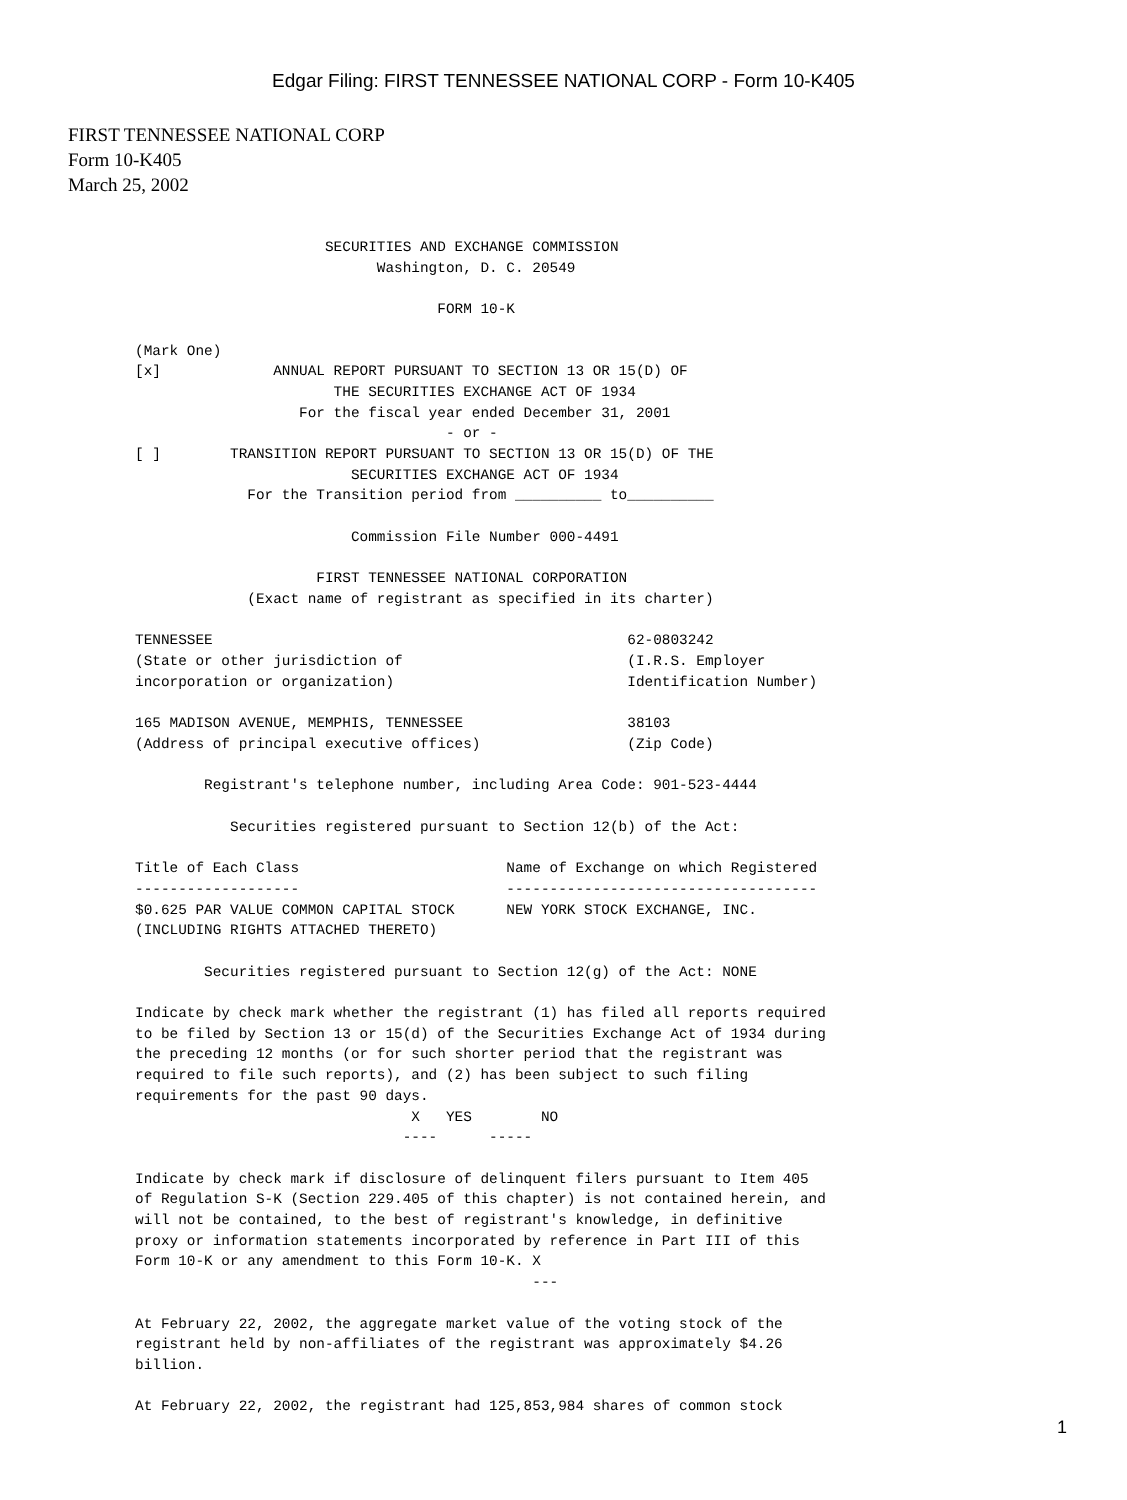Edgar Filing: FIRST TENNESSEE NATIONAL CORP - Form 10-K405
FIRST TENNESSEE NATIONAL CORP
Form 10-K405
March 25, 2002
                      SECURITIES AND EXCHANGE COMMISSION
                            Washington, D. C. 20549

                                   FORM 10-K

(Mark One)
[x]             ANNUAL REPORT PURSUANT TO SECTION 13 OR 15(D) OF
                       THE SECURITIES EXCHANGE ACT OF 1934
                   For the fiscal year ended December 31, 2001
                                    - or -
[ ]        TRANSITION REPORT PURSUANT TO SECTION 13 OR 15(D) OF THE
                         SECURITIES EXCHANGE ACT OF 1934
             For the Transition period from __________ to__________

                         Commission File Number 000-4491

                     FIRST TENNESSEE NATIONAL CORPORATION
             (Exact name of registrant as specified in its charter)

TENNESSEE                                                62-0803242
(State or other jurisdiction of                          (I.R.S. Employer
incorporation or organization)                           Identification Number)

165 MADISON AVENUE, MEMPHIS, TENNESSEE                   38103
(Address of principal executive offices)                 (Zip Code)

        Registrant's telephone number, including Area Code: 901-523-4444

           Securities registered pursuant to Section 12(b) of the Act:

Title of Each Class                        Name of Exchange on which Registered
-------------------                        ------------------------------------
$0.625 PAR VALUE COMMON CAPITAL STOCK      NEW YORK STOCK EXCHANGE, INC.
(INCLUDING RIGHTS ATTACHED THERETO)

        Securities registered pursuant to Section 12(g) of the Act: NONE

Indicate by check mark whether the registrant (1) has filed all reports required
to be filed by Section 13 or 15(d) of the Securities Exchange Act of 1934 during
the preceding 12 months (or for such shorter period that the registrant was
required to file such reports), and (2) has been subject to such filing
requirements for the past 90 days.
                                X   YES        NO
                               ----      -----

Indicate by check mark if disclosure of delinquent filers pursuant to Item 405
of Regulation S-K (Section 229.405 of this chapter) is not contained herein, and
will not be contained, to the best of registrant's knowledge, in definitive
proxy or information statements incorporated by reference in Part III of this
Form 10-K or any amendment to this Form 10-K. X
                                              ---

At February 22, 2002, the aggregate market value of the voting stock of the
registrant held by non-affiliates of the registrant was approximately $4.26
billion.

At February 22, 2002, the registrant had 125,853,984 shares of common stock
1